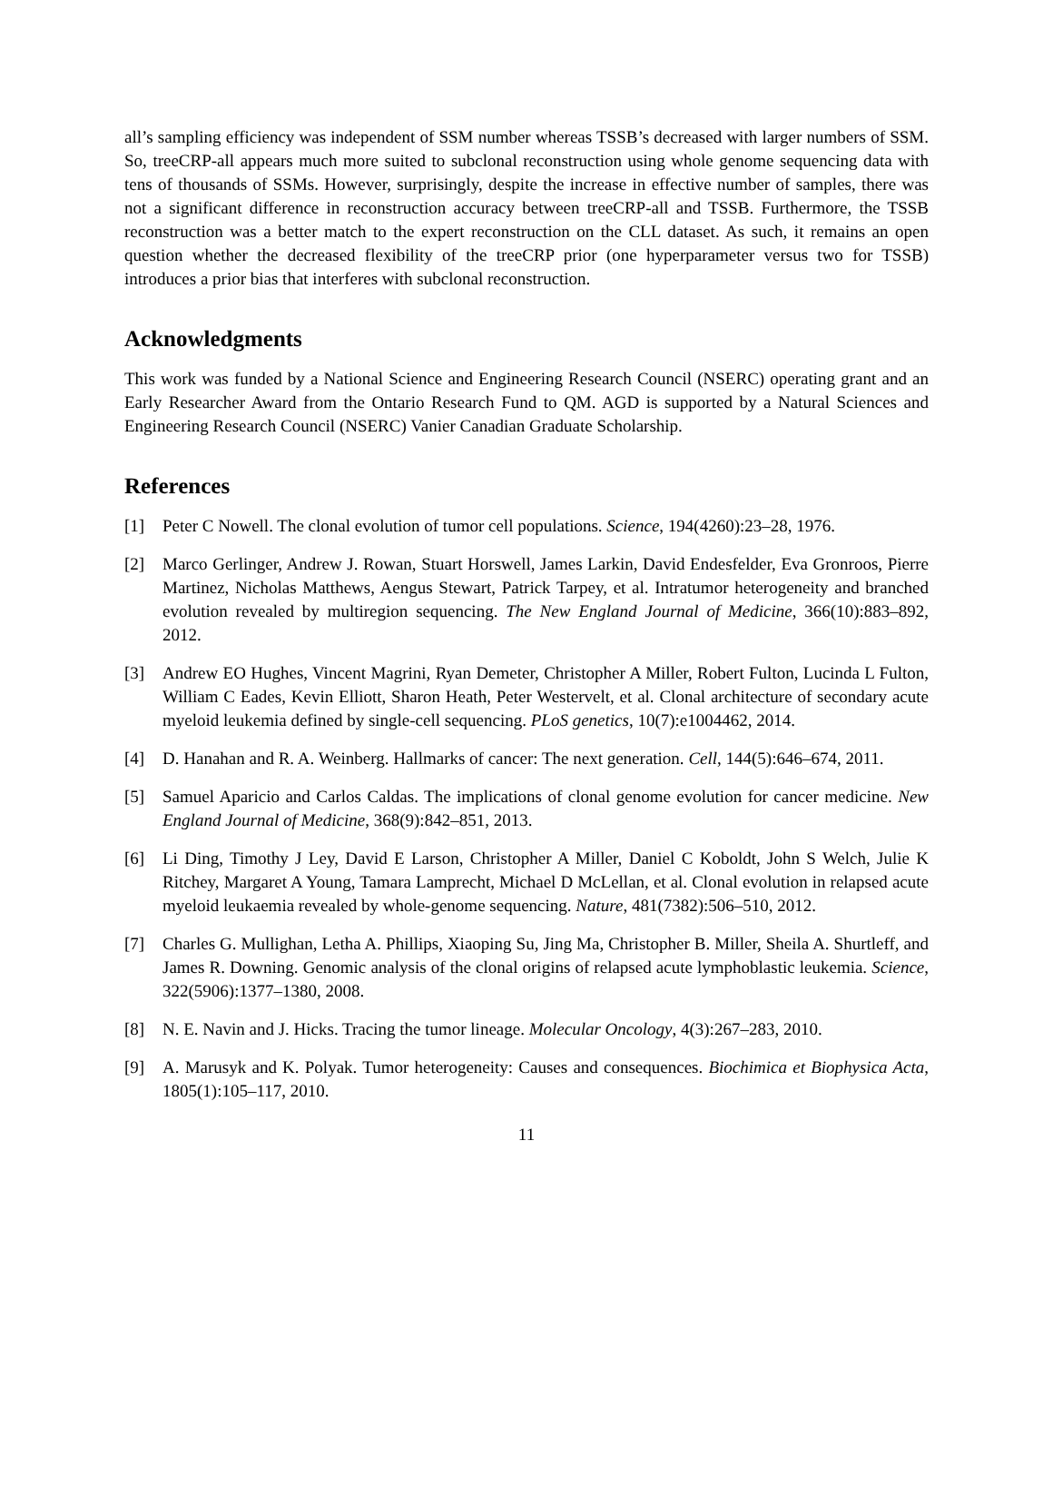all’s sampling efficiency was independent of SSM number whereas TSSB’s decreased with larger numbers of SSM. So, treeCRP-all appears much more suited to subclonal reconstruction using whole genome sequencing data with tens of thousands of SSMs. However, surprisingly, despite the increase in effective number of samples, there was not a significant difference in reconstruction accuracy between treeCRP-all and TSSB. Furthermore, the TSSB reconstruction was a better match to the expert reconstruction on the CLL dataset. As such, it remains an open question whether the decreased flexibility of the treeCRP prior (one hyperparameter versus two for TSSB) introduces a prior bias that interferes with subclonal reconstruction.
Acknowledgments
This work was funded by a National Science and Engineering Research Council (NSERC) operating grant and an Early Researcher Award from the Ontario Research Fund to QM. AGD is supported by a Natural Sciences and Engineering Research Council (NSERC) Vanier Canadian Graduate Scholarship.
References
[1] Peter C Nowell. The clonal evolution of tumor cell populations. Science, 194(4260):23–28, 1976.
[2] Marco Gerlinger, Andrew J. Rowan, Stuart Horswell, James Larkin, David Endesfelder, Eva Gronroos, Pierre Martinez, Nicholas Matthews, Aengus Stewart, Patrick Tarpey, et al. Intratumor heterogeneity and branched evolution revealed by multiregion sequencing. The New England Journal of Medicine, 366(10):883–892, 2012.
[3] Andrew EO Hughes, Vincent Magrini, Ryan Demeter, Christopher A Miller, Robert Fulton, Lucinda L Fulton, William C Eades, Kevin Elliott, Sharon Heath, Peter Westervelt, et al. Clonal architecture of secondary acute myeloid leukemia defined by single-cell sequencing. PLoS genetics, 10(7):e1004462, 2014.
[4] D. Hanahan and R. A. Weinberg. Hallmarks of cancer: The next generation. Cell, 144(5):646–674, 2011.
[5] Samuel Aparicio and Carlos Caldas. The implications of clonal genome evolution for cancer medicine. New England Journal of Medicine, 368(9):842–851, 2013.
[6] Li Ding, Timothy J Ley, David E Larson, Christopher A Miller, Daniel C Koboldt, John S Welch, Julie K Ritchey, Margaret A Young, Tamara Lamprecht, Michael D McLellan, et al. Clonal evolution in relapsed acute myeloid leukaemia revealed by whole-genome sequencing. Nature, 481(7382):506–510, 2012.
[7] Charles G. Mullighan, Letha A. Phillips, Xiaoping Su, Jing Ma, Christopher B. Miller, Sheila A. Shurtleff, and James R. Downing. Genomic analysis of the clonal origins of relapsed acute lymphoblastic leukemia. Science, 322(5906):1377–1380, 2008.
[8] N. E. Navin and J. Hicks. Tracing the tumor lineage. Molecular Oncology, 4(3):267–283, 2010.
[9] A. Marusyk and K. Polyak. Tumor heterogeneity: Causes and consequences. Biochimica et Biophysica Acta, 1805(1):105–117, 2010.
11